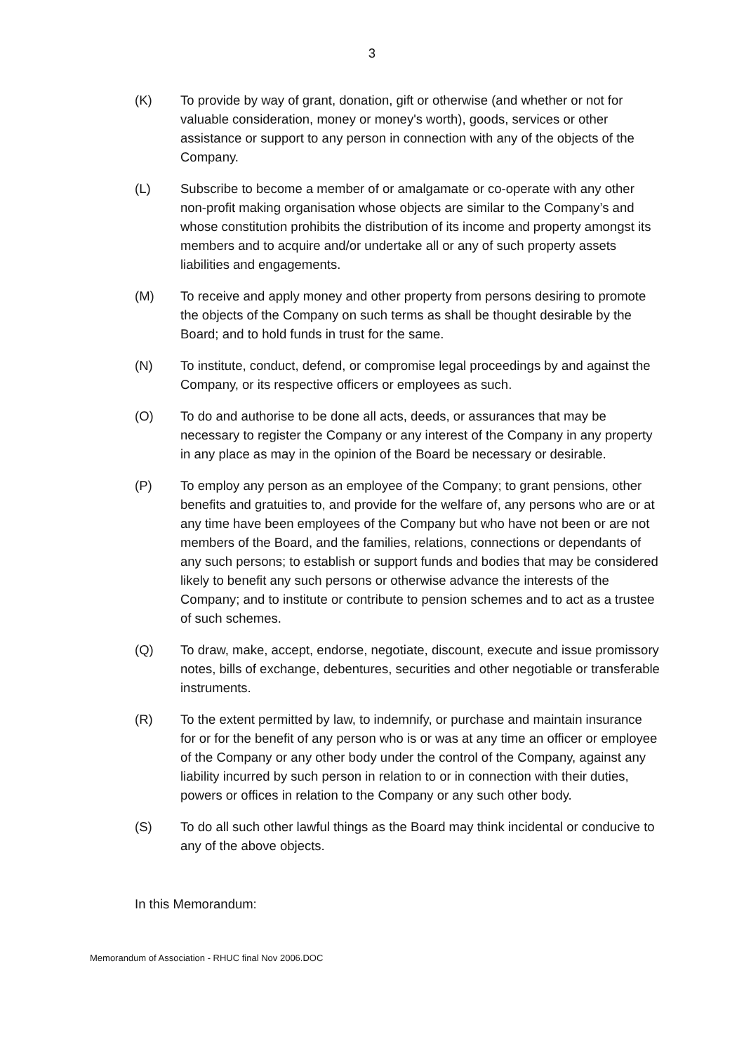3
(K) To provide by way of grant, donation, gift or otherwise (and whether or not for valuable consideration, money or money's worth), goods, services or other assistance or support to any person in connection with any of the objects of the Company.
(L) Subscribe to become a member of or amalgamate or co-operate with any other non-profit making organisation whose objects are similar to the Company’s and whose constitution prohibits the distribution of its income and property amongst its members and to acquire and/or undertake all or any of such property assets liabilities and engagements.
(M) To receive and apply money and other property from persons desiring to promote the objects of the Company on such terms as shall be thought desirable by the Board; and to hold funds in trust for the same.
(N) To institute, conduct, defend, or compromise legal proceedings by and against the Company, or its respective officers or employees as such.
(O) To do and authorise to be done all acts, deeds, or assurances that may be necessary to register the Company or any interest of the Company in any property in any place as may in the opinion of the Board be necessary or desirable.
(P) To employ any person as an employee of the Company; to grant pensions, other benefits and gratuities to, and provide for the welfare of, any persons who are or at any time have been employees of the Company but who have not been or are not members of the Board, and the families, relations, connections or dependants of any such persons; to establish or support funds and bodies that may be considered likely to benefit any such persons or otherwise advance the interests of the Company; and to institute or contribute to pension schemes and to act as a trustee of such schemes.
(Q) To draw, make, accept, endorse, negotiate, discount, execute and issue promissory notes, bills of exchange, debentures, securities and other negotiable or transferable instruments.
(R) To the extent permitted by law, to indemnify, or purchase and maintain insurance for or for the benefit of any person who is or was at any time an officer or employee of the Company or any other body under the control of the Company, against any liability incurred by such person in relation to or in connection with their duties, powers or offices in relation to the Company or any such other body.
(S) To do all such other lawful things as the Board may think incidental or conducive to any of the above objects.
In this Memorandum:
Memorandum of Association - RHUC final Nov 2006.DOC